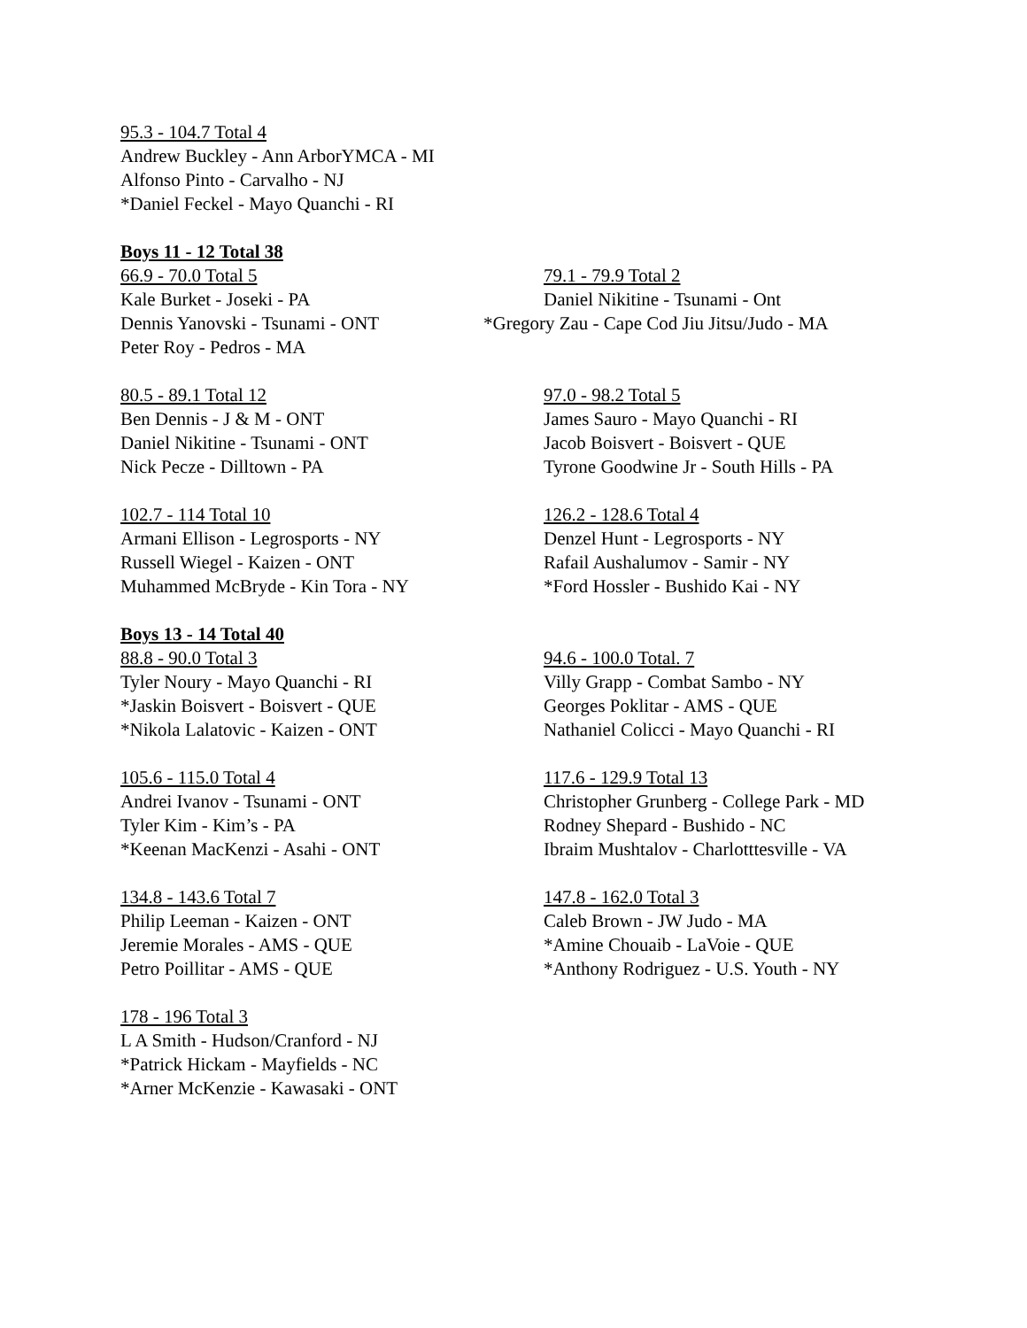95.3 - 104.7 Total 4
Andrew Buckley - Ann ArborYMCA - MI
Alfonso Pinto - Carvalho - NJ
*Daniel Feckel - Mayo Quanchi - RI
Boys 11 - 12 Total 38
66.9 - 70.0 Total 5
Kale Burket - Joseki - PA
Dennis Yanovski - Tsunami - ONT
Peter Roy - Pedros - MA
79.1 - 79.9 Total 2
Daniel Nikitine - Tsunami - Ont
*Gregory Zau - Cape Cod Jiu Jitsu/Judo - MA
80.5 - 89.1 Total 12
Ben Dennis - J & M - ONT
Daniel Nikitine - Tsunami - ONT
Nick Pecze - Dilltown - PA
97.0 - 98.2 Total 5
James Sauro - Mayo Quanchi - RI
Jacob Boisvert - Boisvert - QUE
Tyrone Goodwine Jr - South Hills - PA
102.7 - 114 Total 10
Armani Ellison - Legrosports - NY
Russell Wiegel - Kaizen - ONT
Muhammed McBryde - Kin Tora - NY
126.2 - 128.6 Total 4
Denzel Hunt - Legrosports - NY
Rafail Aushalumov - Samir - NY
*Ford Hossler - Bushido Kai - NY
Boys 13 - 14 Total 40
88.8 - 90.0 Total 3
Tyler Noury - Mayo Quanchi - RI
*Jaskin Boisvert - Boisvert - QUE
*Nikola Lalatovic - Kaizen - ONT
94.6 - 100.0 Total. 7
Villy Grapp - Combat Sambo - NY
Georges Poklitar - AMS - QUE
Nathaniel Colicci - Mayo Quanchi - RI
105.6 - 115.0 Total 4
Andrei Ivanov - Tsunami - ONT
Tyler Kim - Kim’s - PA
*Keenan MacKenzi - Asahi - ONT
117.6 - 129.9 Total 13
Christopher Grunberg - College Park - MD
Rodney Shepard - Bushido - NC
Ibraim Mushtalov - Charlotttesville - VA
134.8 - 143.6 Total 7
Philip Leeman - Kaizen - ONT
Jeremie Morales - AMS - QUE
Petro Poillitar - AMS - QUE
147.8 - 162.0 Total 3
Caleb Brown - JW Judo - MA
*Amine Chouaib - LaVoie - QUE
*Anthony Rodriguez - U.S. Youth - NY
178 - 196 Total 3
L A Smith - Hudson/Cranford - NJ
*Patrick Hickam - Mayfields - NC
*Arner McKenzie - Kawasaki - ONT